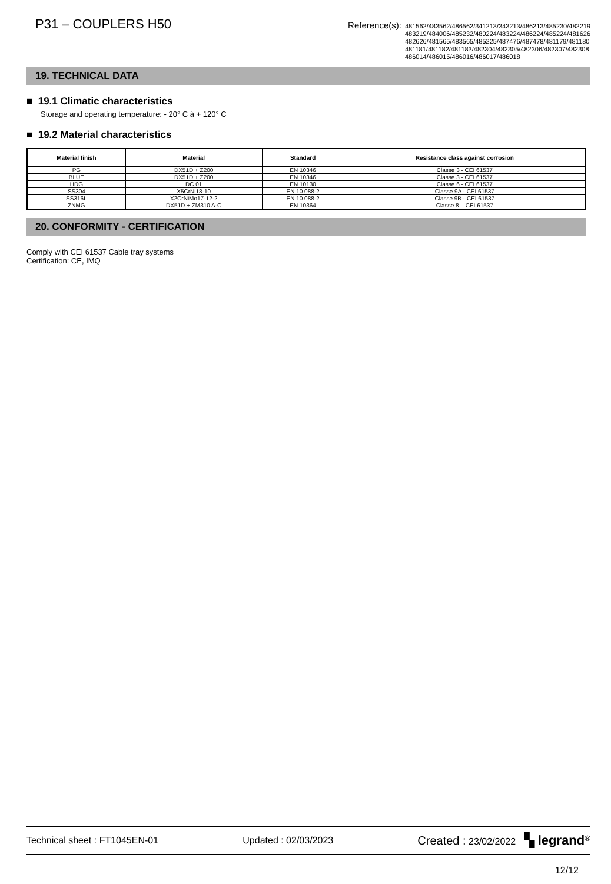P31 – COUPLERS H50
Reference(s): 481562/483562/486562/341213/343213/486213/485230/482219
483219/484006/485232/480224/483224/486224/485224/481626
482626/481565/483565/485225/487476/487478/481179/481180
481181/481182/481183/482304/482305/482306/482307/482308
486014/486015/486016/486017/486018
19. TECHNICAL DATA
■ 19.1 Climatic characteristics
Storage and operating temperature: - 20° C à + 120° C
■ 19.2 Material characteristics
| Material finish | Material | Standard | Resistance class against corrosion |
| --- | --- | --- | --- |
| PG | DX51D + Z200 | EN 10346 | Classe 3 - CEI 61537 |
| BLUE | DX51D + Z200 | EN 10346 | Classe 3 - CEI 61537 |
| HDG | DC 01 | EN 10130 | Classe 6 - CEI 61537 |
| SS304 | X5CrNi18-10 | EN 10 088-2 | Classe 9A - CEI 61537 |
| SS316L | X2CrNiMo17-12-2 | EN 10 088-2 | Classe 9B - CEI 61537 |
| ZNMG | DX51D + ZM310 A-C | EN 10364 | Classe 8 – CEI 61537 |
20. CONFORMITY - CERTIFICATION
Comply with CEI 61537 Cable tray systems
Certification: CE, IMQ
Technical sheet : FT1045EN-01 Updated : 02/03/2023 Created : 23/02/2022 ▚ legrand<sup>®</sup>
12/12